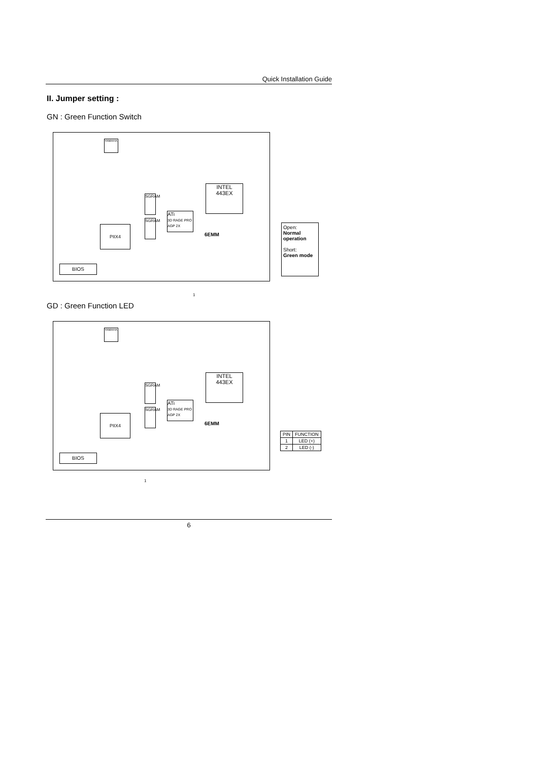Quick Installation Guide
II. Jumper setting :
GN : Green Function Switch
YAMAHA
INTEL
443EX
ATi
3D RAGE PRO
AGP 2X
SGRAM
SGRAM
PIIX4
6EMM
BIOS
Open:
Normal operation
Short:
Green mode
1
GD : Green Function LED
YAMAHA
INTEL
443EX
ATi
3D RAGE PRO
AGP 2X
SGRAM
SGRAM
PIIX4
6EMM
BIOS
| PIN | FUNCTION |
| --- | --- |
| 1 | LED (+) |
| 2 | LED (-) |
1
6